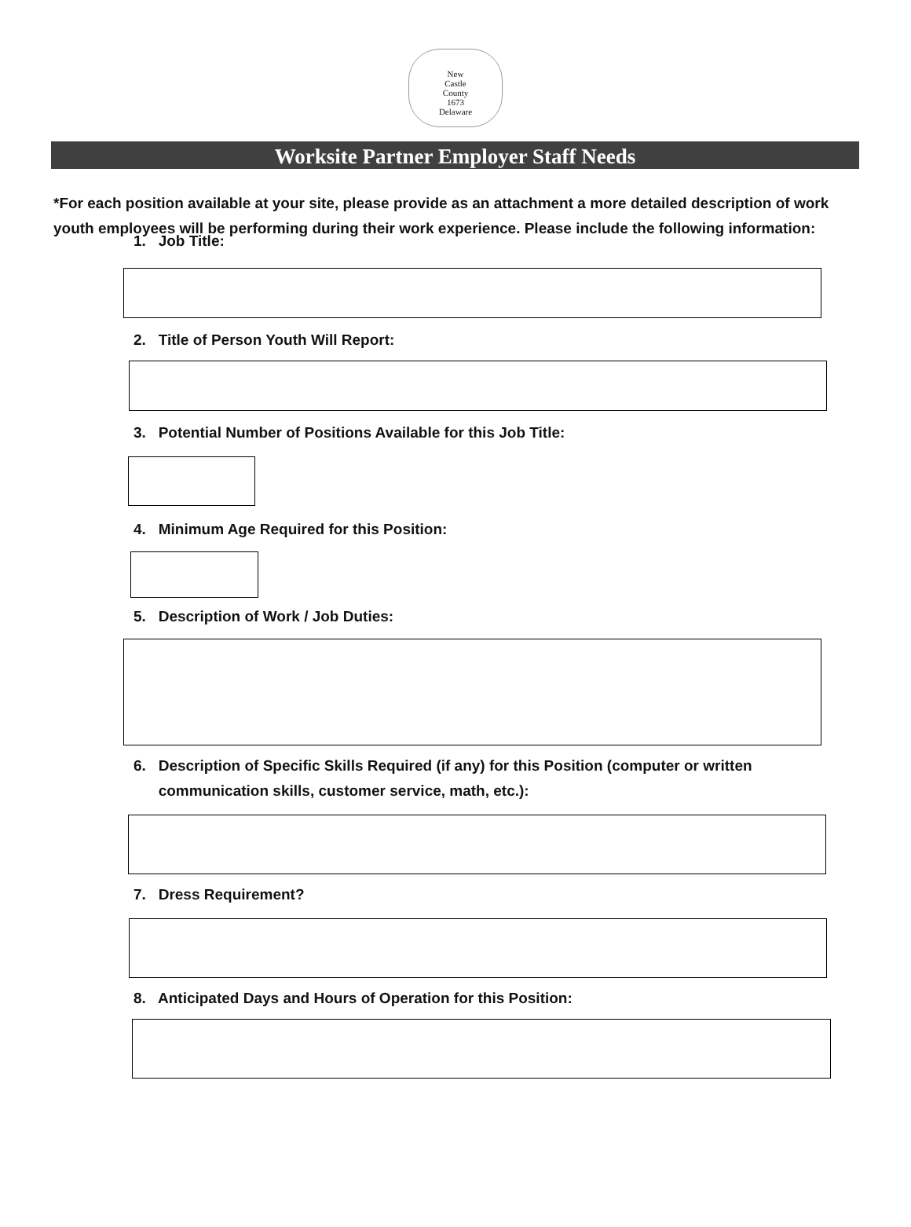New
Castle
County
1673
Delaware
Worksite Partner Employer Staff Needs
*For each position available at your site, please provide as an attachment a more detailed description of work youth employees will be performing during their work experience. Please include the following information:
1. Job Title:
2. Title of Person Youth Will Report:
3. Potential Number of Positions Available for this Job Title:
4. Minimum Age Required for this Position:
5. Description of Work / Job Duties:
6. Description of Specific Skills Required (if any) for this Position (computer or written
communication skills, customer service, math, etc.):
7. Dress Requirement?
8. Anticipated Days and Hours of Operation for this Position: